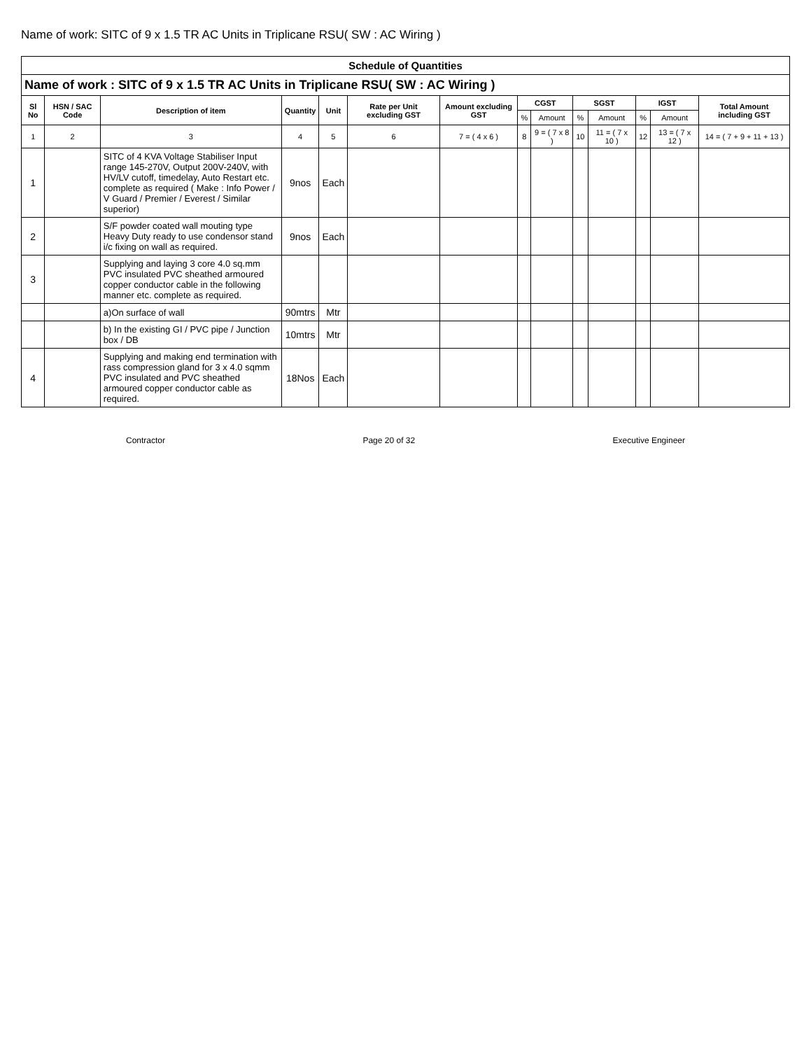Name of work: SITC of 9 x 1.5 TR AC Units in Triplicane RSU( SW : AC Wiring )
| Schedule of Quantities | | | | | | | | | | | | | |
| Name of work : SITC of 9 x 1.5 TR AC Units in Triplicane RSU( SW : AC Wiring ) | | | | | | | | | | | | | |
| Sl No | HSN / SAC Code | Description of item | Quantity | Unit | Rate per Unit excluding GST | Amount excluding GST | CGST | | SGST | | IGST | | Total Amount including GST |
| | | | | | | | % | Amount | % | Amount | % | Amount | |
| 1 | 2 | 3 | 4 | 5 | 6 | 7 = ( 4 x 6 ) | 8 | 9 = ( 7 x 8 ) | 10 | 11 = ( 7 x 10 ) | 12 | 13 = ( 7 x 12 ) | 14 = ( 7 + 9 + 11 + 13 ) |
| 1 | | SITC of 4 KVA Voltage Stabiliser Input range 145-270V, Output 200V-240V, with HV/LV cutoff, timedelay, Auto Restart etc. complete as required ( Make : Info Power / V Guard / Premier / Everest / Similar superior) | 9nos | Each | | | | | | | | | |
| 2 | | S/F powder coated wall mouting type Heavy Duty ready to use condensor stand i/c fixing on wall as required. | 9nos | Each | | | | | | | | | |
| 3 | | Supplying and laying 3 core 4.0 sq.mm PVC insulated PVC sheathed armoured copper conductor cable in the following manner etc. complete as required. | | | | | | | | | | | |
| | | a)On surface of wall | 90mtrs | Mtr | | | | | | | | | |
| | | b) In the existing GI / PVC pipe / Junction box / DB | 10mtrs | Mtr | | | | | | | | | |
| 4 | | Supplying and making end termination with rass compression gland for 3 x 4.0 sqmm PVC insulated and PVC sheathed armoured copper conductor cable as required. | 18Nos | Each | | | | | | | | | |
Contractor Page 20 of 32 Executive Engineer